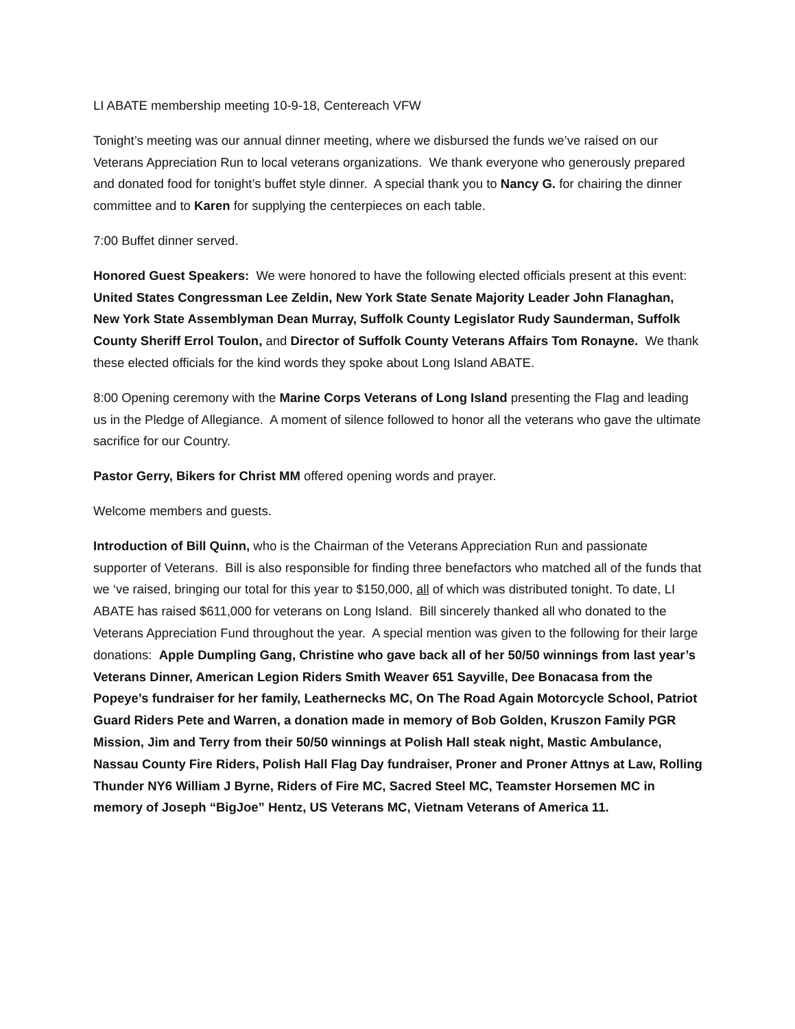LI ABATE membership meeting 10-9-18, Centereach VFW
Tonight’s meeting was our annual dinner meeting, where we disbursed the funds we’ve raised on our Veterans Appreciation Run to local veterans organizations. We thank everyone who generously prepared and donated food for tonight’s buffet style dinner. A special thank you to Nancy G. for chairing the dinner committee and to Karen for supplying the centerpieces on each table.
7:00 Buffet dinner served.
Honored Guest Speakers: We were honored to have the following elected officials present at this event: United States Congressman Lee Zeldin, New York State Senate Majority Leader John Flanaghan, New York State Assemblyman Dean Murray, Suffolk County Legislator Rudy Saunderman, Suffolk County Sheriff Errol Toulon, and Director of Suffolk County Veterans Affairs Tom Ronayne. We thank these elected officials for the kind words they spoke about Long Island ABATE.
8:00 Opening ceremony with the Marine Corps Veterans of Long Island presenting the Flag and leading us in the Pledge of Allegiance. A moment of silence followed to honor all the veterans who gave the ultimate sacrifice for our Country.
Pastor Gerry, Bikers for Christ MM offered opening words and prayer.
Welcome members and guests.
Introduction of Bill Quinn, who is the Chairman of the Veterans Appreciation Run and passionate supporter of Veterans. Bill is also responsible for finding three benefactors who matched all of the funds that we ‘ve raised, bringing our total for this year to $150,000, all of which was distributed tonight. To date, LI ABATE has raised $611,000 for veterans on Long Island. Bill sincerely thanked all who donated to the Veterans Appreciation Fund throughout the year. A special mention was given to the following for their large donations: Apple Dumpling Gang, Christine who gave back all of her 50/50 winnings from last year’s Veterans Dinner, American Legion Riders Smith Weaver 651 Sayville, Dee Bonacasa from the Popeye’s fundraiser for her family, Leathernecks MC, On The Road Again Motorcycle School, Patriot Guard Riders Pete and Warren, a donation made in memory of Bob Golden, Kruszon Family PGR Mission, Jim and Terry from their 50/50 winnings at Polish Hall steak night, Mastic Ambulance, Nassau County Fire Riders, Polish Hall Flag Day fundraiser, Proner and Proner Attnys at Law, Rolling Thunder NY6 William J Byrne, Riders of Fire MC, Sacred Steel MC, Teamster Horsemen MC in memory of Joseph “BigJoe” Hentz, US Veterans MC, Vietnam Veterans of America 11.